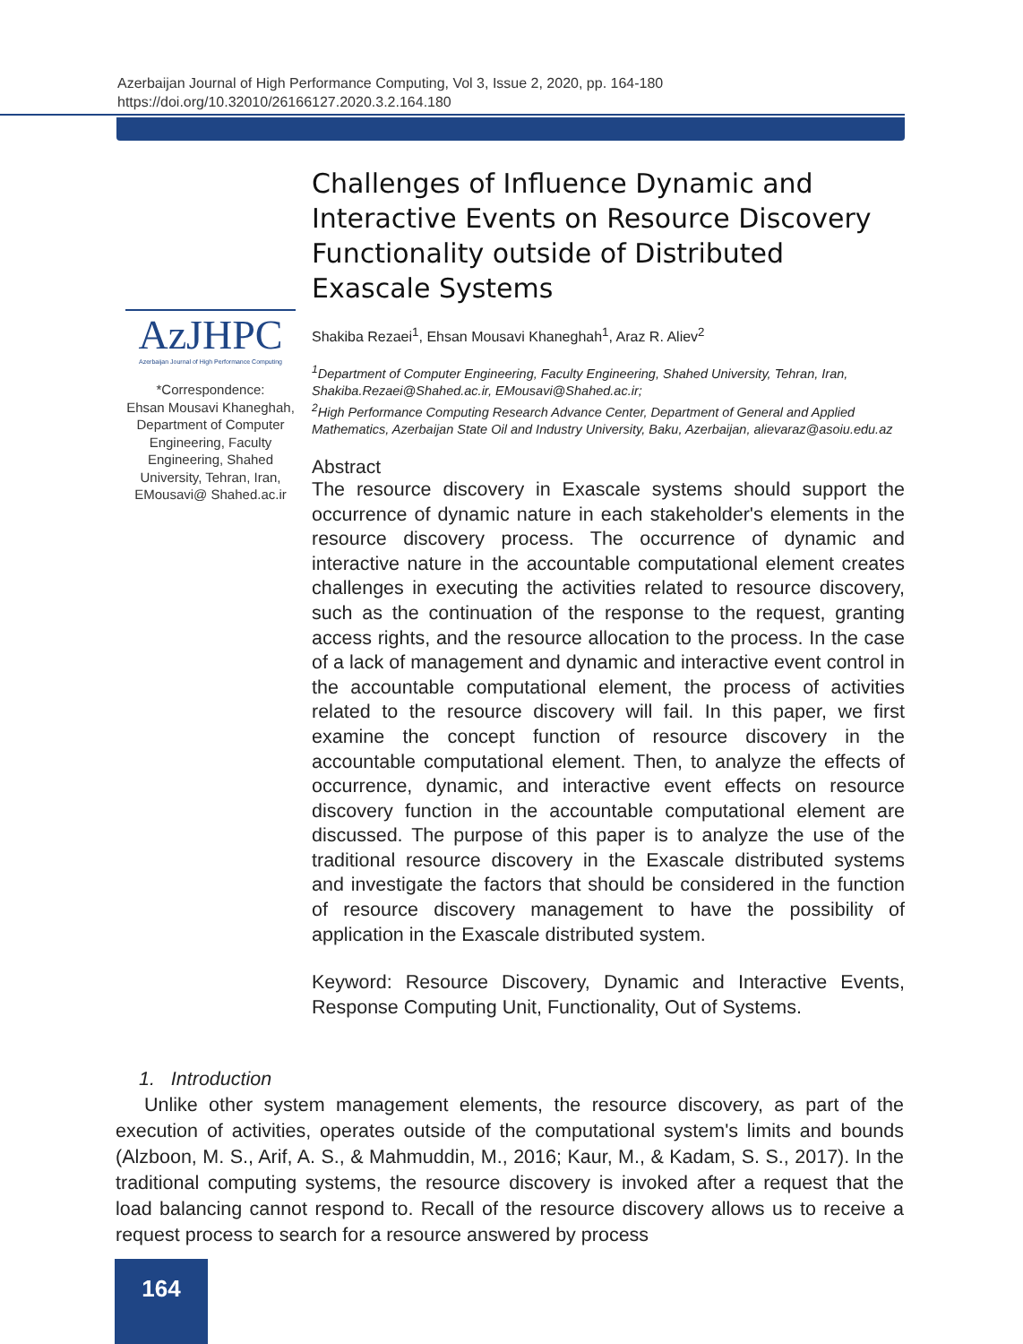Azerbaijan Journal of High Performance Computing, Vol 3, Issue 2, 2020, pp. 164-180
https://doi.org/10.32010/26166127.2020.3.2.164.180
AzJHPC
Azerbaijan Journal of High Performance Computing
*Correspondence:
Ehsan Mousavi Khaneghah, Department of Computer Engineering, Faculty Engineering, Shahed University, Tehran, Iran, EMousavi@ Shahed.ac.ir
Challenges of Influence Dynamic and Interactive Events on Resource Discovery Functionality outside of Distributed Exascale Systems
Shakiba Rezaei<sup>1</sup>, Ehsan Mousavi Khaneghah<sup>1</sup>, Araz R. Aliev<sup>2</sup>
<sup>1</sup> Department of Computer Engineering, Faculty Engineering, Shahed University, Tehran, Iran, Shakiba.Rezaei@Shahed.ac.ir, EMousavi@Shahed.ac.ir;
<sup>2</sup> High Performance Computing Research Advance Center, Department of General and Applied Mathematics, Azerbaijan State Oil and Industry University, Baku, Azerbaijan, alievaraz@asoiu.edu.az
Abstract
The resource discovery in Exascale systems should support the occurrence of dynamic nature in each stakeholder's elements in the resource discovery process. The occurrence of dynamic and interactive nature in the accountable computational element creates challenges in executing the activities related to resource discovery, such as the continuation of the response to the request, granting access rights, and the resource allocation to the process. In the case of a lack of management and dynamic and interactive event control in the accountable computational element, the process of activities related to the resource discovery will fail. In this paper, we first examine the concept function of resource discovery in the accountable computational element. Then, to analyze the effects of occurrence, dynamic, and interactive event effects on resource discovery function in the accountable computational element are discussed. The purpose of this paper is to analyze the use of the traditional resource discovery in the Exascale distributed systems and investigate the factors that should be considered in the function of resource discovery management to have the possibility of application in the Exascale distributed system.
Keyword: Resource Discovery, Dynamic and Interactive Events, Response Computing Unit, Functionality, Out of Systems.
1. Introduction
Unlike other system management elements, the resource discovery, as part of the execution of activities, operates outside of the computational system's limits and bounds (Alzboon, M. S., Arif, A. S., & Mahmuddin, M., 2016; Kaur, M., & Kadam, S. S., 2017). In the traditional computing systems, the resource discovery is invoked after a request that the load balancing cannot respond to. Recall of the resource discovery allows us to receive a request process to search for a resource answered by process
164